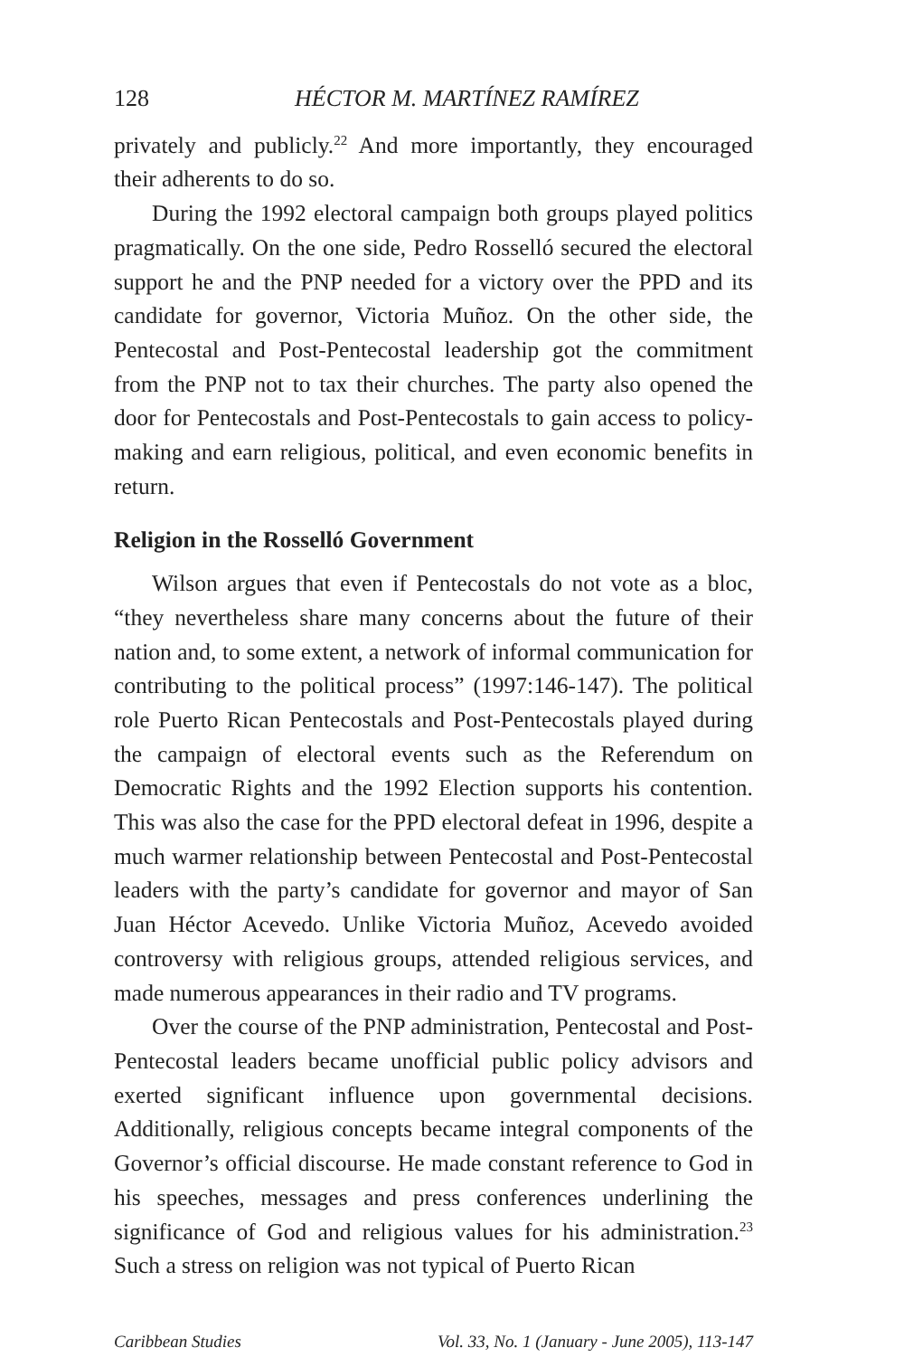128 HÉCTOR M. MARTÍNEZ RAMÍREZ
privately and publicly.<sup>22</sup> And more importantly, they encouraged their adherents to do so.
During the 1992 electoral campaign both groups played politics pragmatically. On the one side, Pedro Rosselló secured the electoral support he and the PNP needed for a victory over the PPD and its candidate for governor, Victoria Muñoz. On the other side, the Pentecostal and Post-Pentecostal leadership got the commitment from the PNP not to tax their churches. The party also opened the door for Pentecostals and Post-Pentecostals to gain access to policy-making and earn religious, political, and even economic benefits in return.
Religion in the Rosselló Government
Wilson argues that even if Pentecostals do not vote as a bloc, “they nevertheless share many concerns about the future of their nation and, to some extent, a network of informal communication for contributing to the political process” (1997:146-147). The political role Puerto Rican Pentecostals and Post-Pentecostals played during the campaign of electoral events such as the Referendum on Democratic Rights and the 1992 Election supports his contention. This was also the case for the PPD electoral defeat in 1996, despite a much warmer relationship between Pentecostal and Post-Pentecostal leaders with the party’s candidate for governor and mayor of San Juan Héctor Acevedo. Unlike Victoria Muñoz, Acevedo avoided controversy with religious groups, attended religious services, and made numerous appearances in their radio and TV programs.
Over the course of the PNP administration, Pentecostal and Post-Pentecostal leaders became unofficial public policy advisors and exerted significant influence upon governmental decisions. Additionally, religious concepts became integral components of the Governor’s official discourse. He made constant reference to God in his speeches, messages and press conferences underlining the significance of God and religious values for his administration.<sup>23</sup> Such a stress on religion was not typical of Puerto Rican
Caribbean Studies Vol. 33, No. 1 (January - June 2005), 113-147